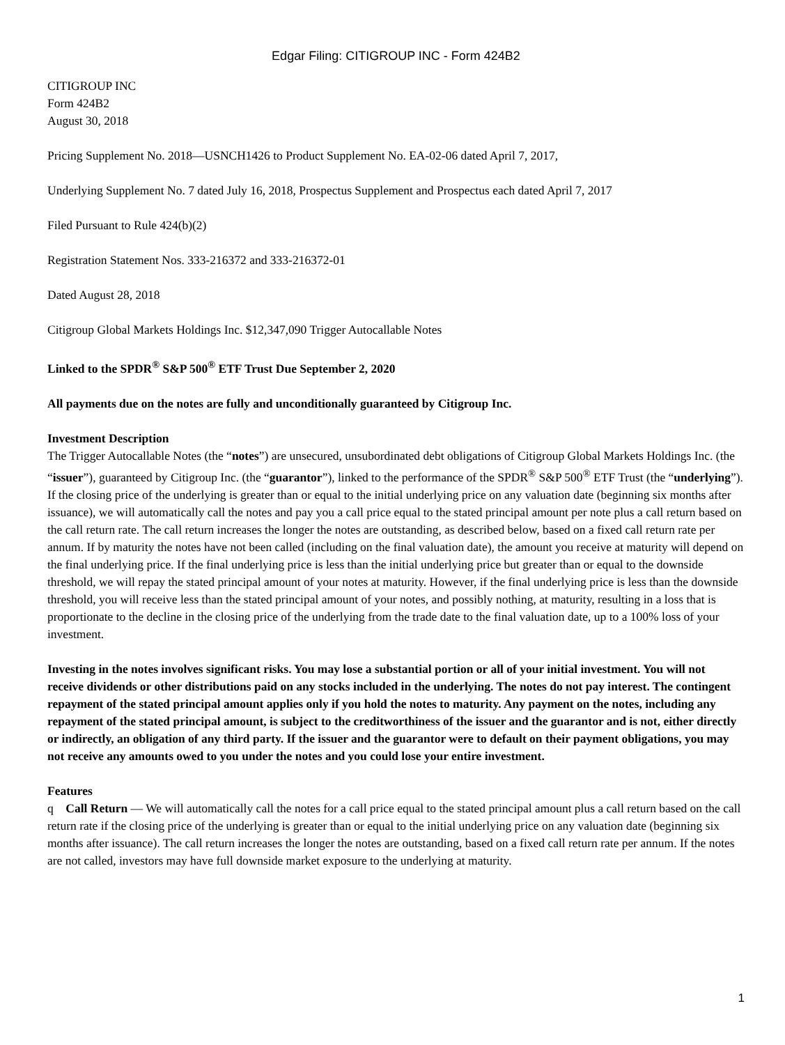Edgar Filing: CITIGROUP INC - Form 424B2
CITIGROUP INC
Form 424B2
August 30, 2018
Pricing Supplement No. 2018—USNCH1426 to Product Supplement No. EA-02-06 dated April 7, 2017,
Underlying Supplement No. 7 dated July 16, 2018, Prospectus Supplement and Prospectus each dated April 7, 2017
Filed Pursuant to Rule 424(b)(2)
Registration Statement Nos. 333-216372 and 333-216372-01
Dated August 28, 2018
Citigroup Global Markets Holdings Inc. $12,347,090 Trigger Autocallable Notes
Linked to the SPDR<sup>®</sup> S&P 500<sup>®</sup> ETF Trust Due September 2, 2020
All payments due on the notes are fully and unconditionally guaranteed by Citigroup Inc.
Investment Description
The Trigger Autocallable Notes (the “notes”) are unsecured, unsubordinated debt obligations of Citigroup Global Markets Holdings Inc. (the “issuer”), guaranteed by Citigroup Inc. (the “guarantor”), linked to the performance of the SPDR<sup>®</sup> S&P 500<sup>®</sup> ETF Trust (the “underlying”). If the closing price of the underlying is greater than or equal to the initial underlying price on any valuation date (beginning six months after issuance), we will automatically call the notes and pay you a call price equal to the stated principal amount per note plus a call return based on the call return rate. The call return increases the longer the notes are outstanding, as described below, based on a fixed call return rate per annum. If by maturity the notes have not been called (including on the final valuation date), the amount you receive at maturity will depend on the final underlying price. If the final underlying price is less than the initial underlying price but greater than or equal to the downside threshold, we will repay the stated principal amount of your notes at maturity. However, if the final underlying price is less than the downside threshold, you will receive less than the stated principal amount of your notes, and possibly nothing, at maturity, resulting in a loss that is proportionate to the decline in the closing price of the underlying from the trade date to the final valuation date, up to a 100% loss of your investment.
Investing in the notes involves significant risks. You may lose a substantial portion or all of your initial investment. You will not receive dividends or other distributions paid on any stocks included in the underlying. The notes do not pay interest. The contingent repayment of the stated principal amount applies only if you hold the notes to maturity. Any payment on the notes, including any repayment of the stated principal amount, is subject to the creditworthiness of the issuer and the guarantor and is not, either directly or indirectly, an obligation of any third party. If the issuer and the guarantor were to default on their payment obligations, you may not receive any amounts owed to you under the notes and you could lose your entire investment.
Features
q Call Return — We will automatically call the notes for a call price equal to the stated principal amount plus a call return based on the call return rate if the closing price of the underlying is greater than or equal to the initial underlying price on any valuation date (beginning six months after issuance). The call return increases the longer the notes are outstanding, based on a fixed call return rate per annum. If the notes are not called, investors may have full downside market exposure to the underlying at maturity.
1